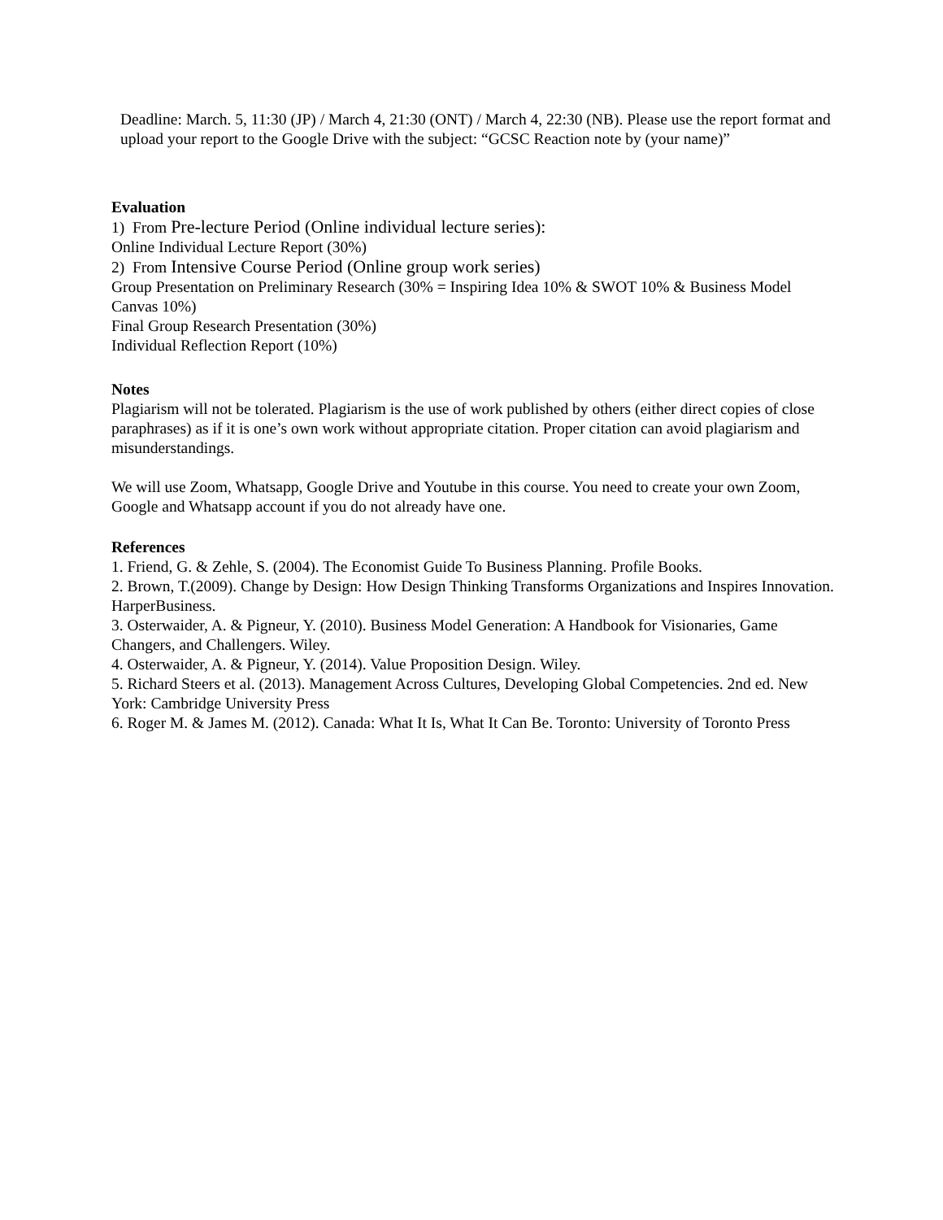Deadline: March. 5, 11:30 (JP) / March 4, 21:30 (ONT) / March 4, 22:30 (NB). Please use the report format and upload your report to the Google Drive with the subject: “GCSC Reaction note by (your name)”
Evaluation
1) From Pre-lecture Period (Online individual lecture series):
Online Individual Lecture Report (30%)
2) From Intensive Course Period (Online group work series)
Group Presentation on Preliminary Research (30% = Inspiring Idea 10% & SWOT 10% & Business Model Canvas 10%)
Final Group Research Presentation (30%)
Individual Reflection Report (10%)
Notes
Plagiarism will not be tolerated. Plagiarism is the use of work published by others (either direct copies of close paraphrases) as if it is one’s own work without appropriate citation. Proper citation can avoid plagiarism and misunderstandings.
We will use Zoom, Whatsapp, Google Drive and Youtube in this course. You need to create your own Zoom, Google and Whatsapp account if you do not already have one.
References
1. Friend, G. & Zehle, S. (2004). The Economist Guide To Business Planning. Profile Books.
2. Brown, T.(2009). Change by Design: How Design Thinking Transforms Organizations and Inspires Innovation. HarperBusiness.
3. Osterwaider, A. & Pigneur, Y. (2010). Business Model Generation: A Handbook for Visionaries, Game Changers, and Challengers. Wiley.
4. Osterwaider, A. & Pigneur, Y. (2014). Value Proposition Design. Wiley.
5. Richard Steers et al. (2013). Management Across Cultures, Developing Global Competencies. 2nd ed. New York: Cambridge University Press
6. Roger M. & James M. (2012). Canada: What It Is, What It Can Be. Toronto: University of Toronto Press